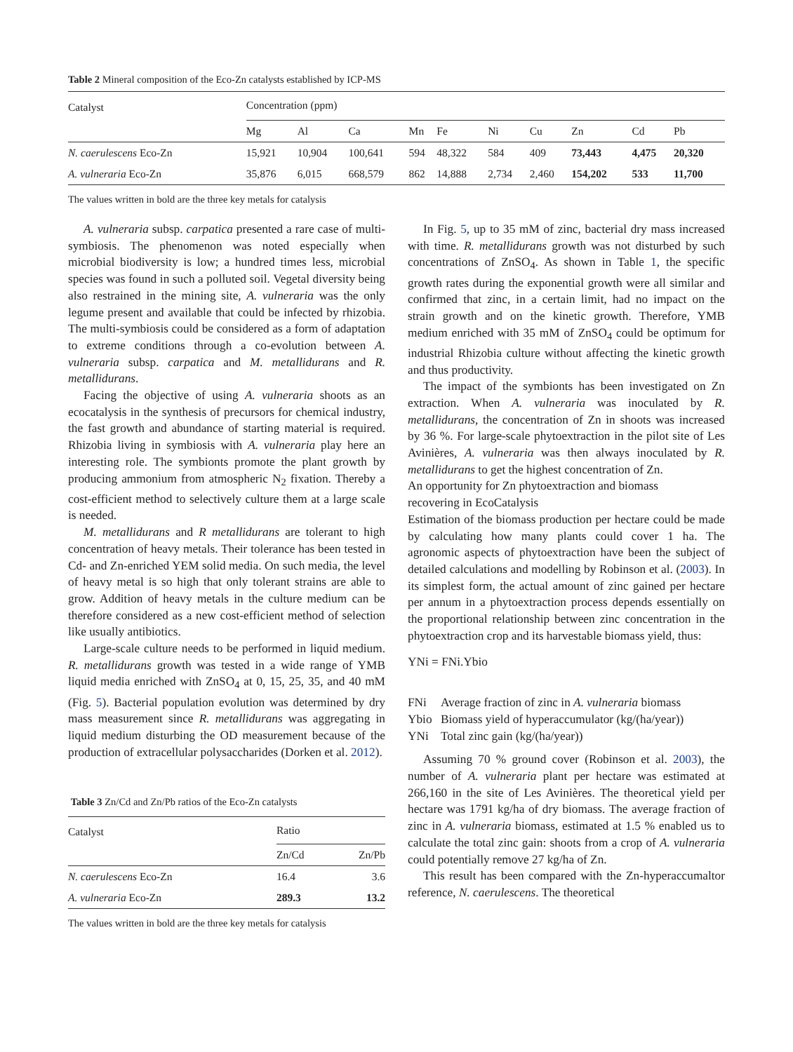Table 2 Mineral composition of the Eco-Zn catalysts established by ICP-MS
| Catalyst | Concentration (ppm) | | | | | | | | | |
| --- | --- | --- | --- | --- | --- | --- | --- | --- | --- | --- |
| | Mg | Al | Ca | Mn | Fe | Ni | Cu | Zn | Cd | Pb |
| N. caerulescens Eco-Zn | 15,921 | 10,904 | 100,641 | 594 | 48,322 | 584 | 409 | 73,443 | 4,475 | 20,320 |
| A. vulneraria Eco-Zn | 35,876 | 6,015 | 668,579 | 862 | 14,888 | 2,734 | 2,460 | 154,202 | 533 | 11,700 |
The values written in bold are the three key metals for catalysis
A. vulneraria subsp. carpatica presented a rare case of multi-symbiosis. The phenomenon was noted especially when microbial biodiversity is low; a hundred times less, microbial species was found in such a polluted soil. Vegetal diversity being also restrained in the mining site, A. vulneraria was the only legume present and available that could be infected by rhizobia. The multi-symbiosis could be considered as a form of adaptation to extreme conditions through a co-evolution between A. vulneraria subsp. carpatica and M. metallidurans and R. metallidurans.
Facing the objective of using A. vulneraria shoots as an ecocatalysis in the synthesis of precursors for chemical industry, the fast growth and abundance of starting material is required. Rhizobia living in symbiosis with A. vulneraria play here an interesting role. The symbionts promote the plant growth by producing ammonium from atmospheric N<sub>2</sub> fixation. Thereby a cost-efficient method to selectively culture them at a large scale is needed.
M. metallidurans and R metallidurans are tolerant to high concentration of heavy metals. Their tolerance has been tested in Cd- and Zn-enriched YEM solid media. On such media, the level of heavy metal is so high that only tolerant strains are able to grow. Addition of heavy metals in the culture medium can be therefore considered as a new cost-efficient method of selection like usually antibiotics.
Large-scale culture needs to be performed in liquid medium. R. metallidurans growth was tested in a wide range of YMB liquid media enriched with ZnSO<sub>4</sub> at 0, 15, 25, 35, and 40 mM (Fig. 5). Bacterial population evolution was determined by dry mass measurement since R. metallidurans was aggregating in liquid medium disturbing the OD measurement because of the production of extracellular polysaccharides (Dorken et al. 2012).
Table 3 Zn/Cd and Zn/Pb ratios of the Eco-Zn catalysts
| Catalyst | Ratio | |
| --- | --- | --- |
| | Zn/Cd | Zn/Pb |
| N. caerulescens Eco-Zn | 16.4 | 3.6 |
| A. vulneraria Eco-Zn | 289.3 | 13.2 |
The values written in bold are the three key metals for catalysis
In Fig. 5, up to 35 mM of zinc, bacterial dry mass increased with time. R. metallidurans growth was not disturbed by such concentrations of ZnSO<sub>4</sub>. As shown in Table 1, the specific growth rates during the exponential growth were all similar and confirmed that zinc, in a certain limit, had no impact on the strain growth and on the kinetic growth. Therefore, YMB medium enriched with 35 mM of ZnSO<sub>4</sub> could be optimum for industrial Rhizobia culture without affecting the kinetic growth and thus productivity.
The impact of the symbionts has been investigated on Zn extraction. When A. vulneraria was inoculated by R. metallidurans, the concentration of Zn in shoots was increased by 36 %. For large-scale phytoextraction in the pilot site of Les Avinières, A. vulneraria was then always inoculated by R. metallidurans to get the highest concentration of Zn.
An opportunity for Zn phytoextraction and biomass
recovering in EcoCatalysis
Estimation of the biomass production per hectare could be made by calculating how many plants could cover 1 ha. The agronomic aspects of phytoextraction have been the subject of detailed calculations and modelling by Robinson et al. (2003). In its simplest form, the actual amount of zinc gained per hectare per annum in a phytoextraction process depends essentially on the proportional relationship between zinc concentration in the phytoextraction crop and its harvestable biomass yield, thus:
YNi = FNi.Ybio
| FNi | Average fraction of zinc in A. vulneraria biomass |
| Ybio | Biomass yield of hyperaccumulator (kg/(ha/year)) |
| YNi | Total zinc gain (kg/(ha/year)) |
Assuming 70 % ground cover (Robinson et al. 2003), the number of A. vulneraria plant per hectare was estimated at 266,160 in the site of Les Avinières. The theoretical yield per hectare was 1791 kg/ha of dry biomass. The average fraction of zinc in A. vulneraria biomass, estimated at 1.5 % enabled us to calculate the total zinc gain: shoots from a crop of A. vulneraria could potentially remove 27 kg/ha of Zn.
This result has been compared with the Zn-hyperaccumaltor reference, N. caerulescens. The theoretical